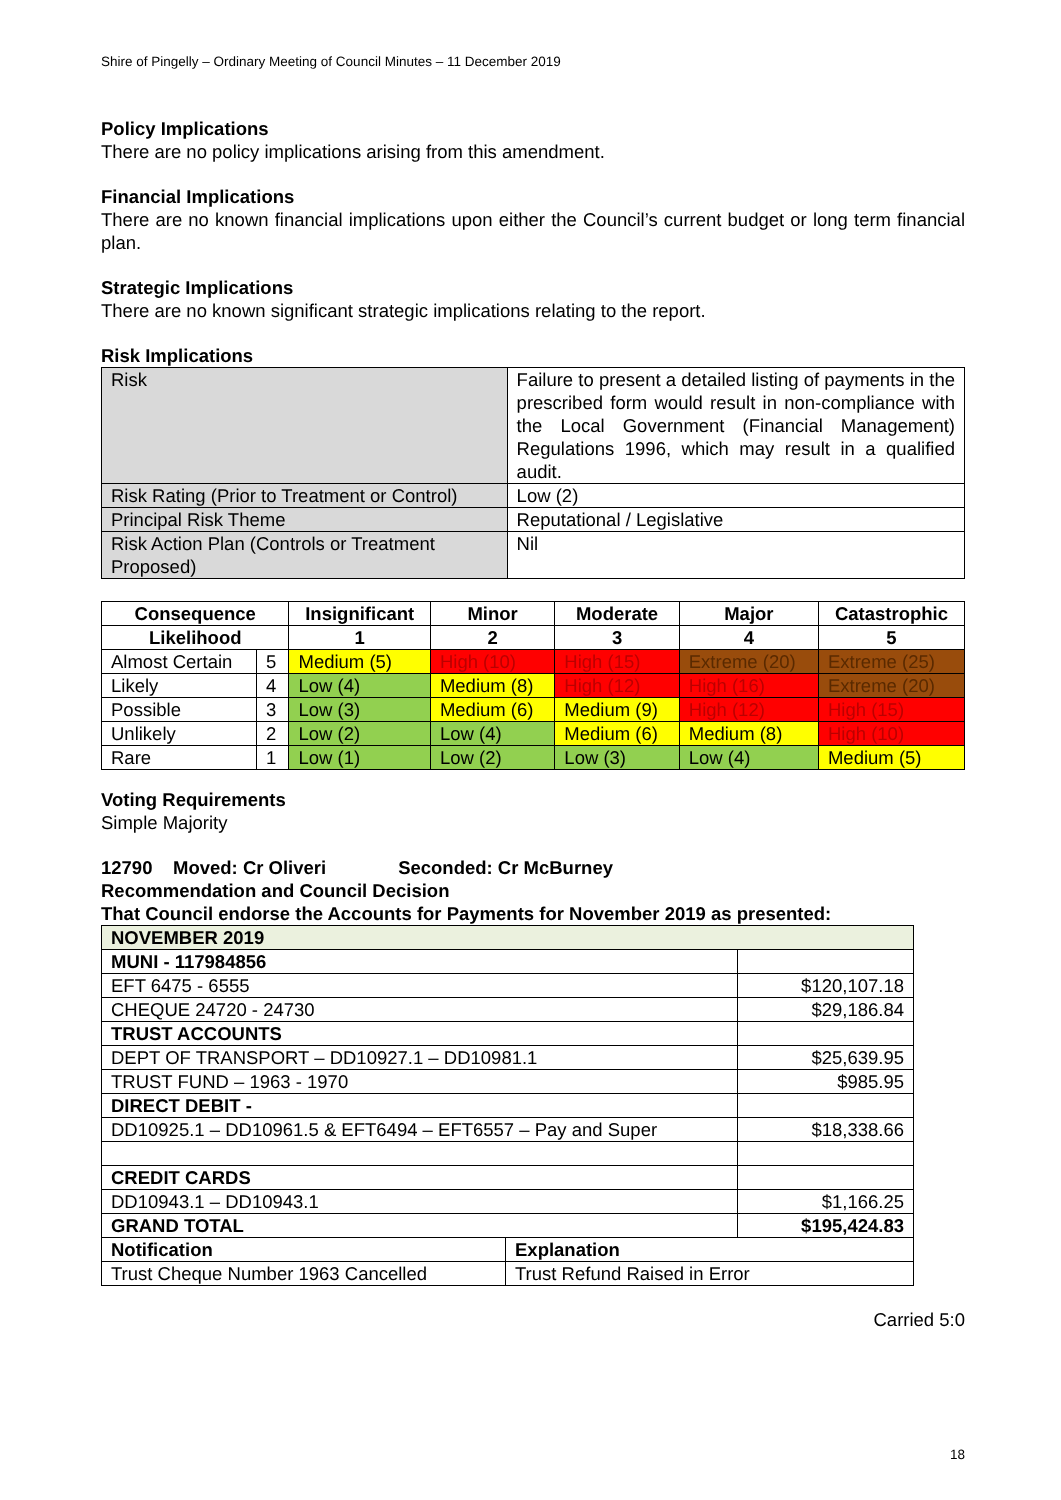Shire of Pingelly – Ordinary Meeting of Council Minutes – 11 December 2019
Policy Implications
There are no policy implications arising from this amendment.
Financial Implications
There are no known financial implications upon either the Council’s current budget or long term financial plan.
Strategic Implications
There are no known significant strategic implications relating to the report.
Risk Implications
| Risk | Failure to present a detailed listing of payments in the prescribed form would result in non-compliance with the Local Government (Financial Management) Regulations 1996, which may result in a qualified audit. |
| Risk Rating (Prior to Treatment or Control) | Low (2) |
| Principal Risk Theme | Reputational / Legislative |
| Risk Action Plan (Controls or Treatment Proposed) | Nil |
| Consequence | | Insignificant | Minor | Moderate | Major | Catastrophic |
| --- | --- | --- | --- | --- | --- | --- |
| Likelihood | | 1 | 2 | 3 | 4 | 5 |
| Almost Certain | 5 | Medium (5) | High (10) | High (15) | Extreme (20) | Extreme (25) |
| Likely | 4 | Low (4) | Medium (8) | High (12) | High (16) | Extreme (20) |
| Possible | 3 | Low (3) | Medium (6) | Medium (9) | High (12) | High (15) |
| Unlikely | 2 | Low (2) | Low (4) | Medium (6) | Medium (8) | High (10) |
| Rare | 1 | Low (1) | Low (2) | Low (3) | Low (4) | Medium (5) |
Voting Requirements
Simple Majority
12790 Moved: Cr Oliveri Seconded: Cr McBurney
Recommendation and Council Decision
That Council endorse the Accounts for Payments for November 2019 as presented:
| NOVEMBER 2019 | | |
| --- | --- | --- |
| MUNI - 117984856 | | |
| EFT 6475 - 6555 | | $120,107.18 |
| CHEQUE 24720 - 24730 | | $29,186.84 |
| TRUST ACCOUNTS | | |
| DEPT OF TRANSPORT – DD10927.1 – DD10981.1 | | $25,639.95 |
| TRUST FUND – 1963 - 1970 | | $985.95 |
| DIRECT DEBIT - | | |
| DD10925.1 – DD10961.5 & EFT6494 – EFT6557 – Pay and Super | | $18,338.66 |
| CREDIT CARDS | | |
| DD10943.1 – DD10943.1 | | $1,166.25 |
| GRAND TOTAL | | $195,424.83 |
| Notification | Explanation | |
| Trust Cheque Number 1963 Cancelled | Trust Refund Raised in Error | |
Carried 5:0
18